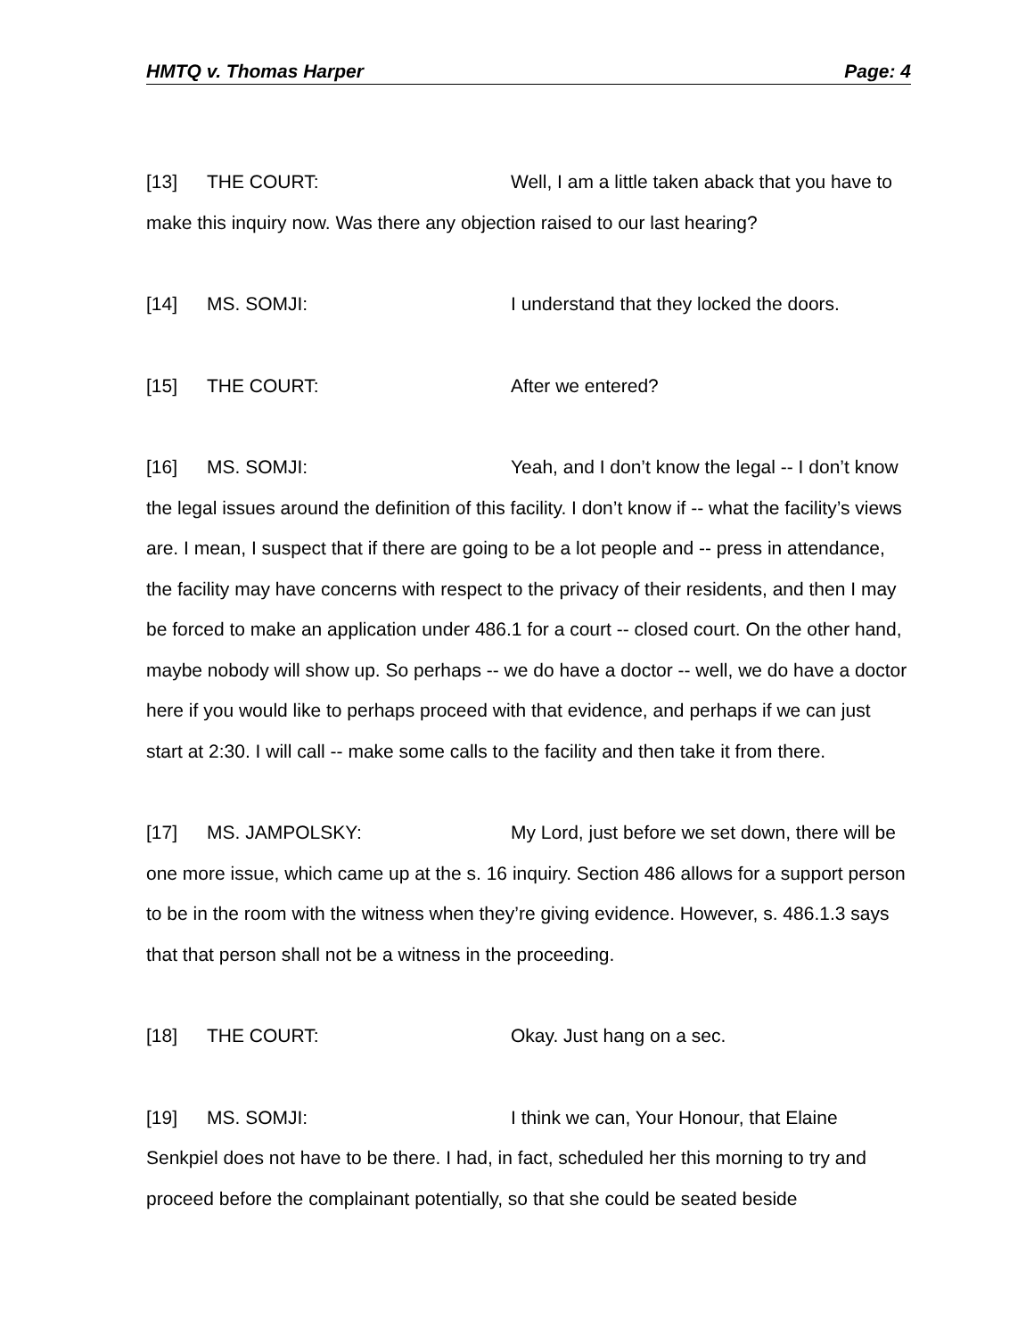HMTQ v. Thomas Harper Page: 4
[13] THE COURT: Well, I am a little taken aback that you have to make this inquiry now. Was there any objection raised to our last hearing?
[14] MS. SOMJI: I understand that they locked the doors.
[15] THE COURT: After we entered?
[16] MS. SOMJI: Yeah, and I don’t know the legal -- I don’t know the legal issues around the definition of this facility. I don’t know if -- what the facility’s views are. I mean, I suspect that if there are going to be a lot people and -- press in attendance, the facility may have concerns with respect to the privacy of their residents, and then I may be forced to make an application under 486.1 for a court -- closed court. On the other hand, maybe nobody will show up. So perhaps -- we do have a doctor -- well, we do have a doctor here if you would like to perhaps proceed with that evidence, and perhaps if we can just start at 2:30. I will call -- make some calls to the facility and then take it from there.
[17] MS. JAMPOLSKY: My Lord, just before we set down, there will be one more issue, which came up at the s. 16 inquiry. Section 486 allows for a support person to be in the room with the witness when they’re giving evidence. However, s. 486.1.3 says that that person shall not be a witness in the proceeding.
[18] THE COURT: Okay. Just hang on a sec.
[19] MS. SOMJI: I think we can, Your Honour, that Elaine Senkpiel does not have to be there. I had, in fact, scheduled her this morning to try and proceed before the complainant potentially, so that she could be seated beside